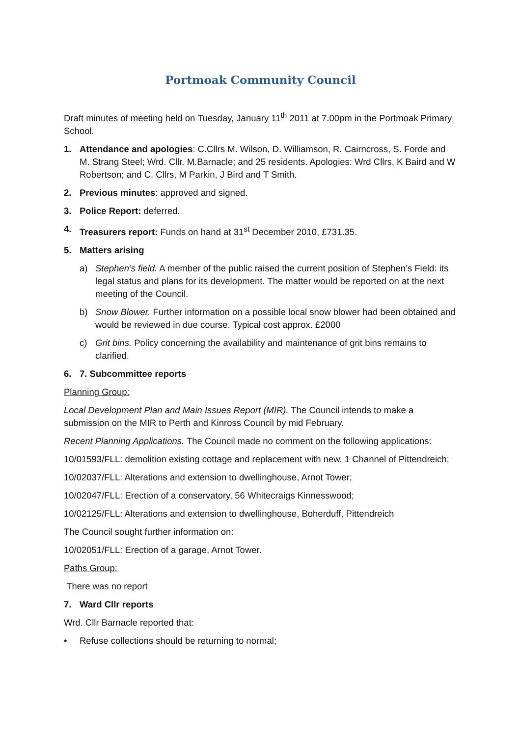Portmoak Community Council
Draft minutes of meeting held on Tuesday, January 11<sup>th</sup> 2011 at 7.00pm in the Portmoak Primary School.
1. Attendance and apologies: C.Cllrs M. Wilson, D. Williamson, R. Cairncross, S. Forde and M. Strang Steel; Wrd. Cllr. M.Barnacle; and 25 residents. Apologies: Wrd Cllrs, K Baird and W Robertson; and C. Cllrs, M Parkin, J Bird and T Smith.
2. Previous minutes: approved and signed.
3. Police Report: deferred.
4. Treasurers report: Funds on hand at 31<sup>st</sup> December 2010, £731.35.
5. Matters arising
a) Stephen’s field. A member of the public raised the current position of Stephen’s Field: its legal status and plans for its development. The matter would be reported on at the next meeting of the Council.
b) Snow Blower. Further information on a possible local snow blower had been obtained and would be reviewed in due course. Typical cost approx. £2000
c) Grit bins. Policy concerning the availability and maintenance of grit bins remains to clarified.
6. 7. Subcommittee reports
Planning Group:
Local Development Plan and Main Issues Report (MIR). The Council intends to make a submission on the MIR to Perth and Kinross Council by mid February.
Recent Planning Applications. The Council made no comment on the following applications:
10/01593/FLL: demolition existing cottage and replacement with new, 1 Channel of Pittendreich;
10/02037/FLL: Alterations and extension to dwellinghouse, Arnot Tower;
10/02047/FLL: Erection of a conservatory, 56 Whitecraigs Kinnesswood;
10/02125/FLL: Alterations and extension to dwellinghouse, Boherduff, Pittendreich
The Council sought further information on:
10/02051/FLL: Erection of a garage, Arnot Tower.
Paths Group:
There was no report
7. Ward Cllr reports
Wrd. Cllr Barnacle reported that:
• Refuse collections should be returning to normal;